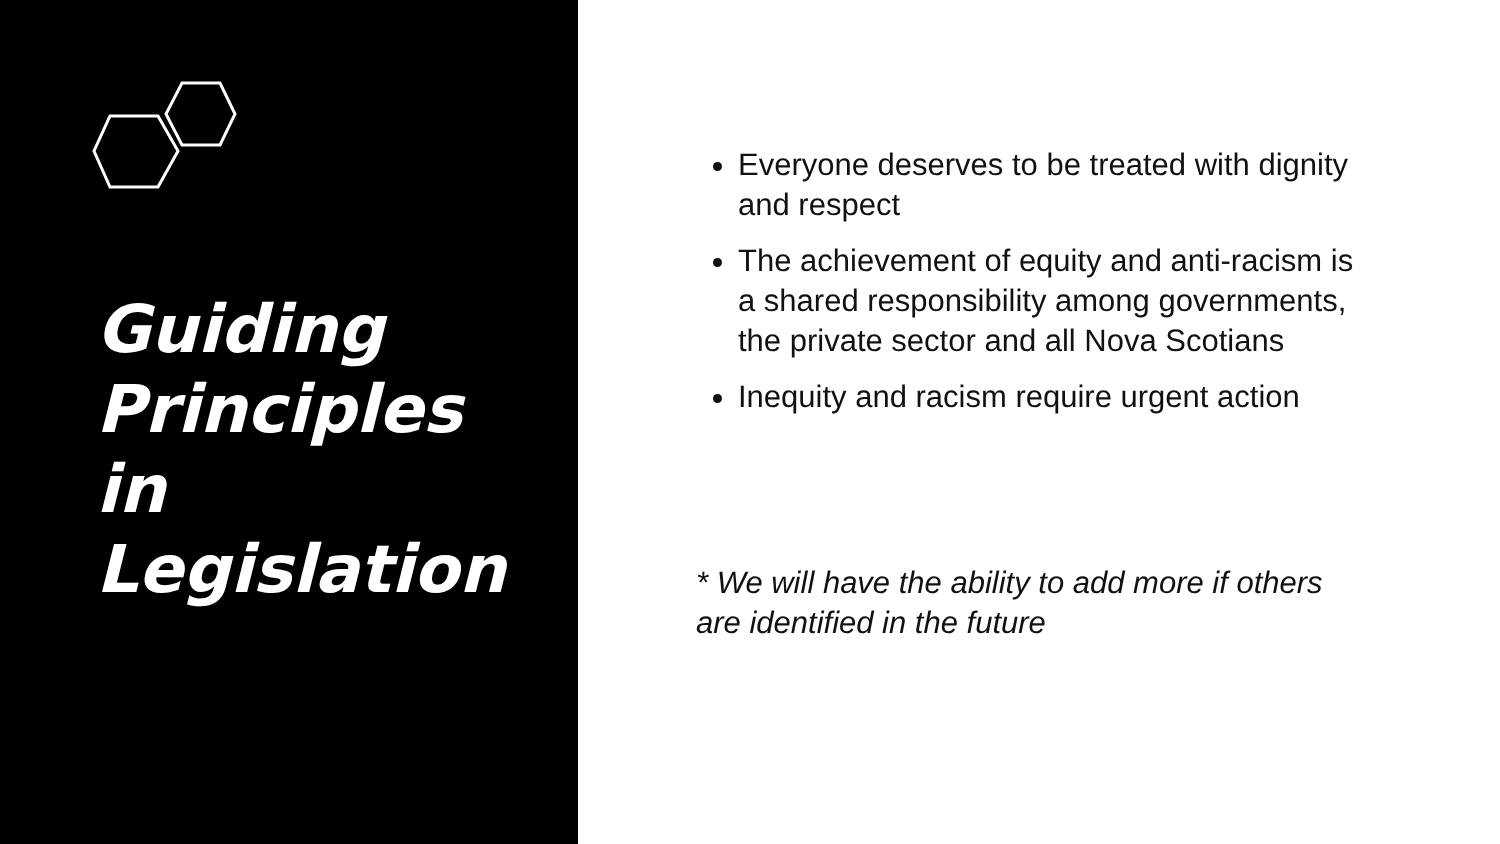Guiding
Principles
in
Legislation
Everyone deserves to be treated with dignity and respect
The achievement of equity and anti-racism is a shared responsibility among governments, the private sector and all Nova Scotians
Inequity and racism require urgent action
* We will have the ability to add more if others are identified in the future